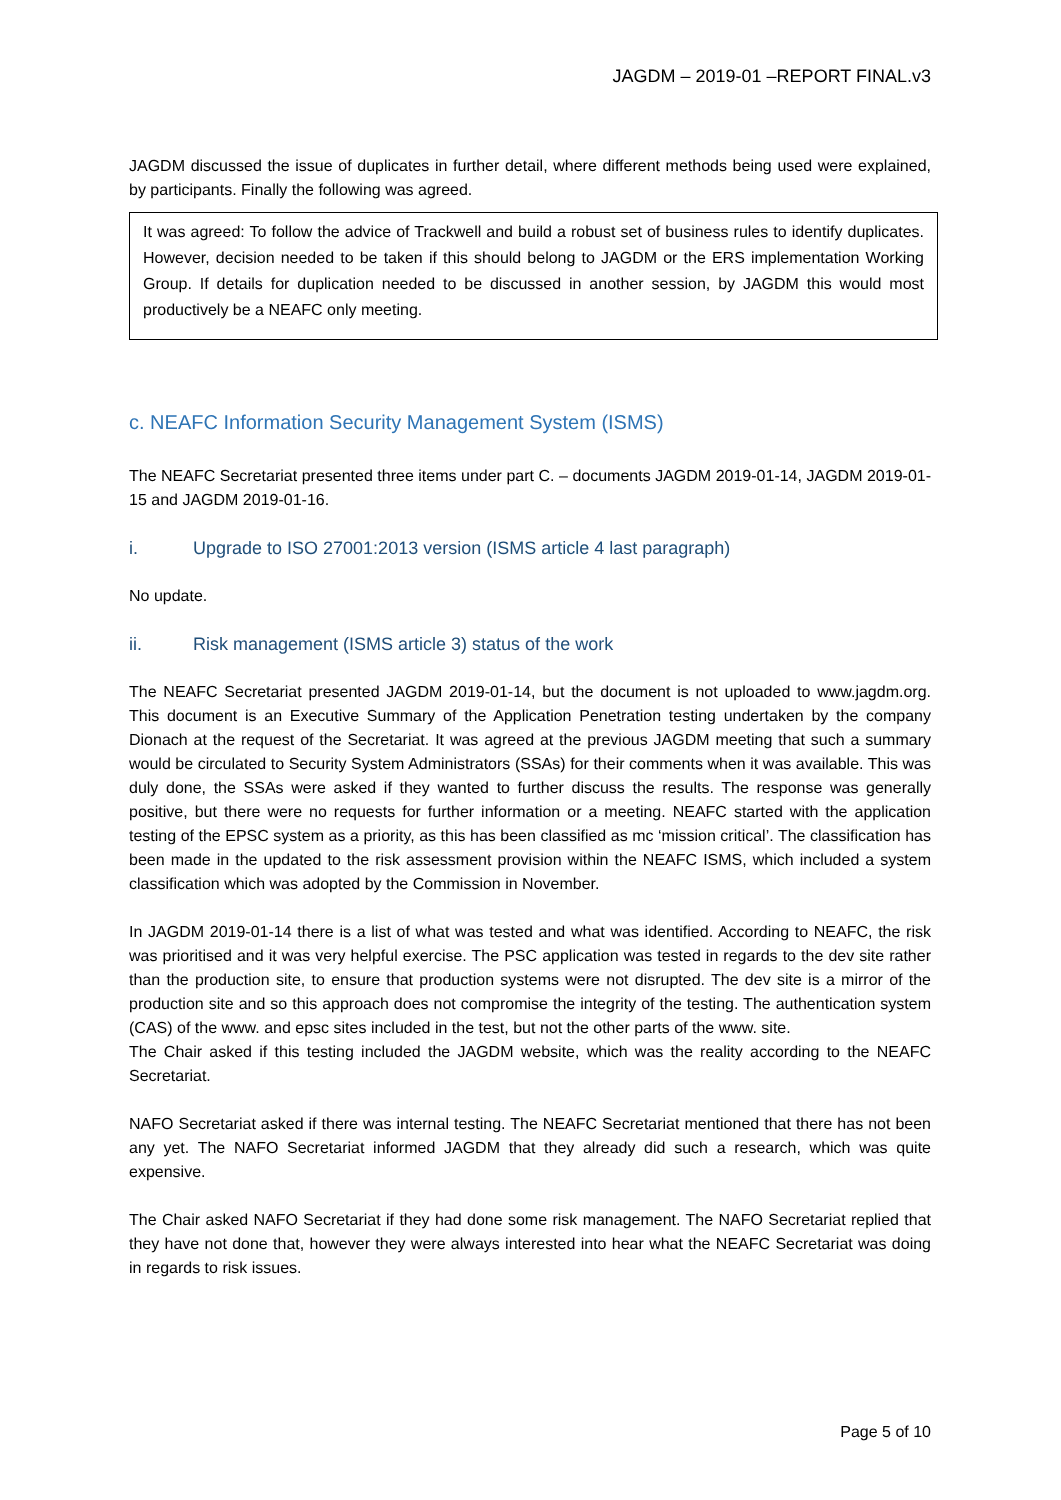JAGDM – 2019-01 –REPORT FINAL.v3
JAGDM discussed the issue of duplicates in further detail, where different methods being used were explained, by participants. Finally the following was agreed.
It was agreed: To follow the advice of Trackwell and build a robust set of business rules to identify duplicates. However, decision needed to be taken if this should belong to JAGDM or the ERS implementation Working Group. If details for duplication needed to be discussed in another session, by JAGDM this would most productively be a NEAFC only meeting.
c. NEAFC Information Security Management System (ISMS)
The NEAFC Secretariat presented three items under part C. – documents JAGDM 2019-01-14, JAGDM 2019-01-15 and JAGDM 2019-01-16.
i. Upgrade to ISO 27001:2013 version (ISMS article 4 last paragraph)
No update.
ii. Risk management (ISMS article 3) status of the work
The NEAFC Secretariat presented JAGDM 2019-01-14, but the document is not uploaded to www.jagdm.org. This document is an Executive Summary of the Application Penetration testing undertaken by the company Dionach at the request of the Secretariat. It was agreed at the previous JAGDM meeting that such a summary would be circulated to Security System Administrators (SSAs) for their comments when it was available. This was duly done, the SSAs were asked if they wanted to further discuss the results. The response was generally positive, but there were no requests for further information or a meeting. NEAFC started with the application testing of the EPSC system as a priority, as this has been classified as mc ‘mission critical’. The classification has been made in the updated to the risk assessment provision within the NEAFC ISMS, which included a system classification which was adopted by the Commission in November.
In JAGDM 2019-01-14 there is a list of what was tested and what was identified. According to NEAFC, the risk was prioritised and it was very helpful exercise. The PSC application was tested in regards to the dev site rather than the production site, to ensure that production systems were not disrupted. The dev site is a mirror of the production site and so this approach does not compromise the integrity of the testing. The authentication system (CAS) of the www. and epsc sites included in the test, but not the other parts of the www. site.
The Chair asked if this testing included the JAGDM website, which was the reality according to the NEAFC Secretariat.
NAFO Secretariat asked if there was internal testing. The NEAFC Secretariat mentioned that there has not been any yet. The NAFO Secretariat informed JAGDM that they already did such a research, which was quite expensive.
The Chair asked NAFO Secretariat if they had done some risk management. The NAFO Secretariat replied that they have not done that, however they were always interested into hear what the NEAFC Secretariat was doing in regards to risk issues.
Page 5 of 10